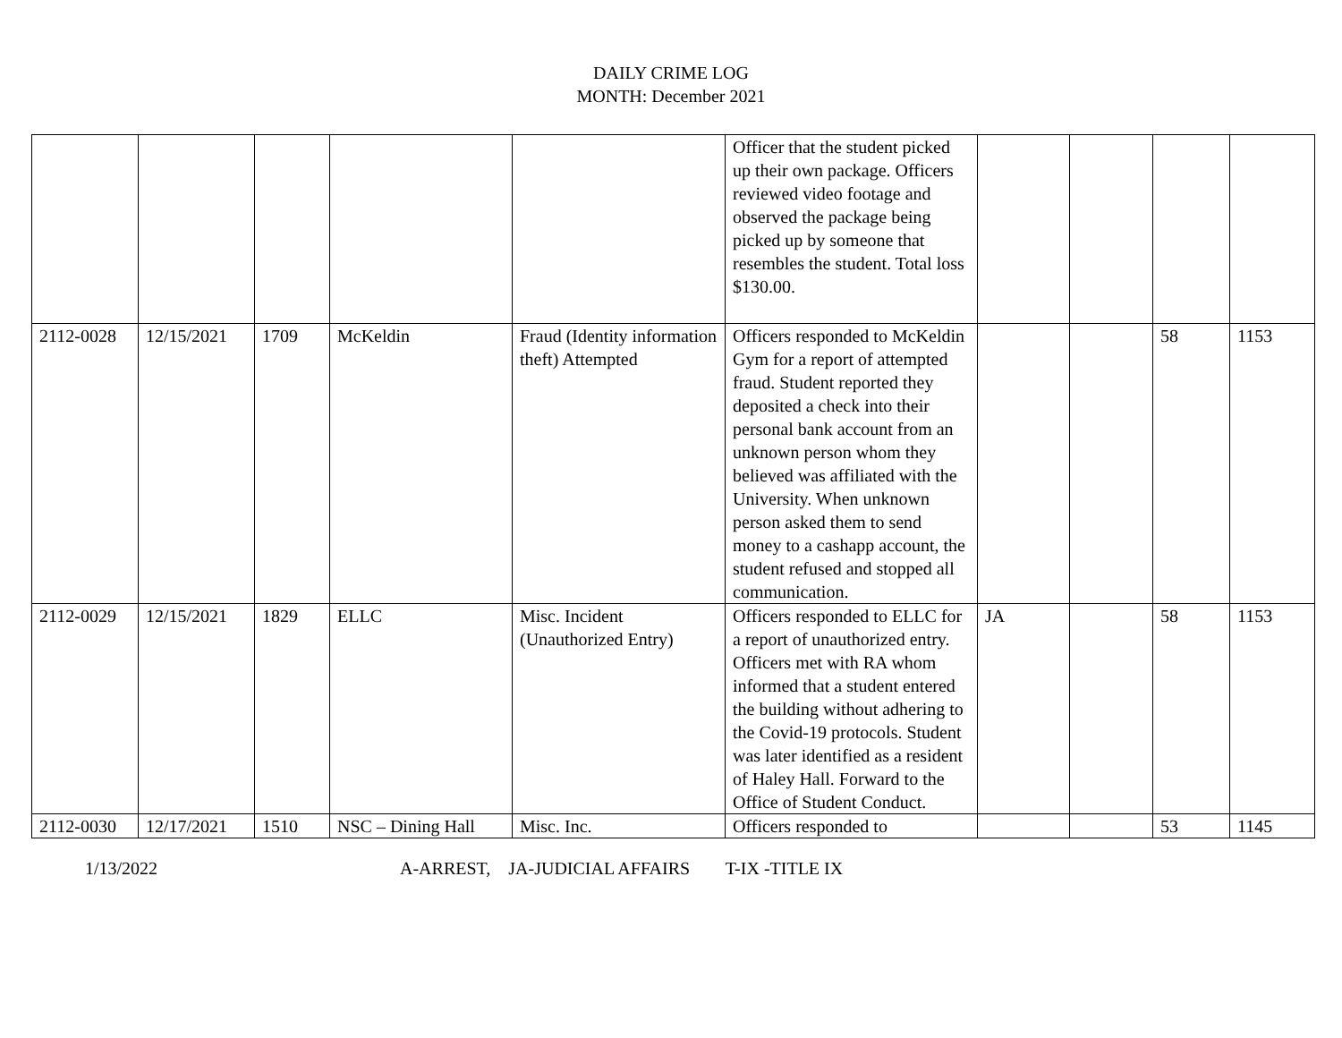DAILY CRIME LOG
MONTH: December 2021
| | | | | | Officer that the student picked up their own package. Officers reviewed video footage and observed the package being picked up by someone that resembles the student. Total loss $130.00. | | | | |
| 2112-0028 | 12/15/2021 | 1709 | McKeldin | Fraud (Identity information theft) Attempted | Officers responded to McKeldin Gym for a report of attempted fraud. Student reported they deposited a check into their personal bank account from an unknown person whom they believed was affiliated with the University. When unknown person asked them to send money to a cashapp account, the student refused and stopped all communication. | | | 58 | 1153 |
| 2112-0029 | 12/15/2021 | 1829 | ELLC | Misc. Incident (Unauthorized Entry) | Officers responded to ELLC for a report of unauthorized entry. Officers met with RA whom informed that a student entered the building without adhering to the Covid-19 protocols. Student was later identified as a resident of Haley Hall. Forward to the Office of Student Conduct. | JA | | 58 | 1153 |
| 2112-0030 | 12/17/2021 | 1510 | NSC – Dining Hall | Misc. Inc. | Officers responded to | | | 53 | 1145 |
1/13/2022 A-ARREST, JA-JUDICIAL AFFAIRS T-IX -TITLE IX